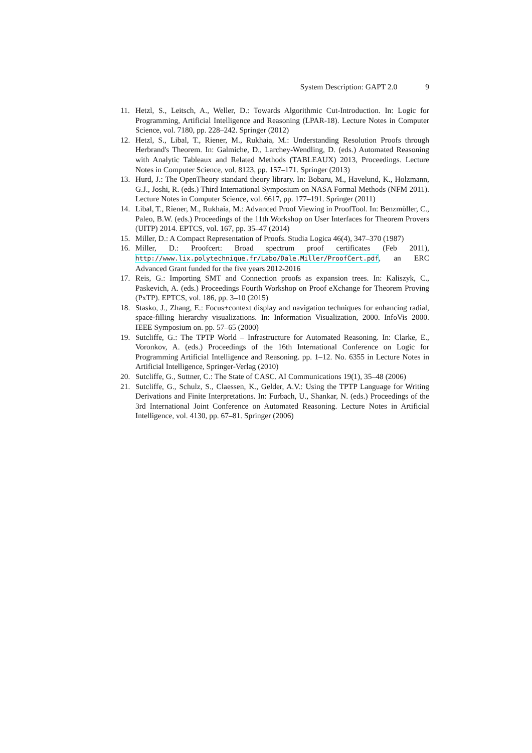System Description: GAPT 2.0 9
11. Hetzl, S., Leitsch, A., Weller, D.: Towards Algorithmic Cut-Introduction. In: Logic for Programming, Artificial Intelligence and Reasoning (LPAR-18). Lecture Notes in Computer Science, vol. 7180, pp. 228–242. Springer (2012)
12. Hetzl, S., Libal, T., Riener, M., Rukhaia, M.: Understanding Resolution Proofs through Herbrand's Theorem. In: Galmiche, D., Larchey-Wendling, D. (eds.) Automated Reasoning with Analytic Tableaux and Related Methods (TABLEAUX) 2013, Proceedings. Lecture Notes in Computer Science, vol. 8123, pp. 157–171. Springer (2013)
13. Hurd, J.: The OpenTheory standard theory library. In: Bobaru, M., Havelund, K., Holzmann, G.J., Joshi, R. (eds.) Third International Symposium on NASA Formal Methods (NFM 2011). Lecture Notes in Computer Science, vol. 6617, pp. 177–191. Springer (2011)
14. Libal, T., Riener, M., Rukhaia, M.: Advanced Proof Viewing in ProofTool. In: Benzmüller, C., Paleo, B.W. (eds.) Proceedings of the 11th Workshop on User Interfaces for Theorem Provers (UITP) 2014. EPTCS, vol. 167, pp. 35–47 (2014)
15. Miller, D.: A Compact Representation of Proofs. Studia Logica 46(4), 347–370 (1987)
16. Miller, D.: Proofcert: Broad spectrum proof certificates (Feb 2011), http://www.lix.polytechnique.fr/Labo/Dale.Miller/ProofCert.pdf, an ERC Advanced Grant funded for the five years 2012-2016
17. Reis, G.: Importing SMT and Connection proofs as expansion trees. In: Kaliszyk, C., Paskevich, A. (eds.) Proceedings Fourth Workshop on Proof eXchange for Theorem Proving (PxTP). EPTCS, vol. 186, pp. 3–10 (2015)
18. Stasko, J., Zhang, E.: Focus+context display and navigation techniques for enhancing radial, space-filling hierarchy visualizations. In: Information Visualization, 2000. InfoVis 2000. IEEE Symposium on. pp. 57–65 (2000)
19. Sutcliffe, G.: The TPTP World – Infrastructure for Automated Reasoning. In: Clarke, E., Voronkov, A. (eds.) Proceedings of the 16th International Conference on Logic for Programming Artificial Intelligence and Reasoning. pp. 1–12. No. 6355 in Lecture Notes in Artificial Intelligence, Springer-Verlag (2010)
20. Sutcliffe, G., Suttner, C.: The State of CASC. AI Communications 19(1), 35–48 (2006)
21. Sutcliffe, G., Schulz, S., Claessen, K., Gelder, A.V.: Using the TPTP Language for Writing Derivations and Finite Interpretations. In: Furbach, U., Shankar, N. (eds.) Proceedings of the 3rd International Joint Conference on Automated Reasoning. Lecture Notes in Artificial Intelligence, vol. 4130, pp. 67–81. Springer (2006)